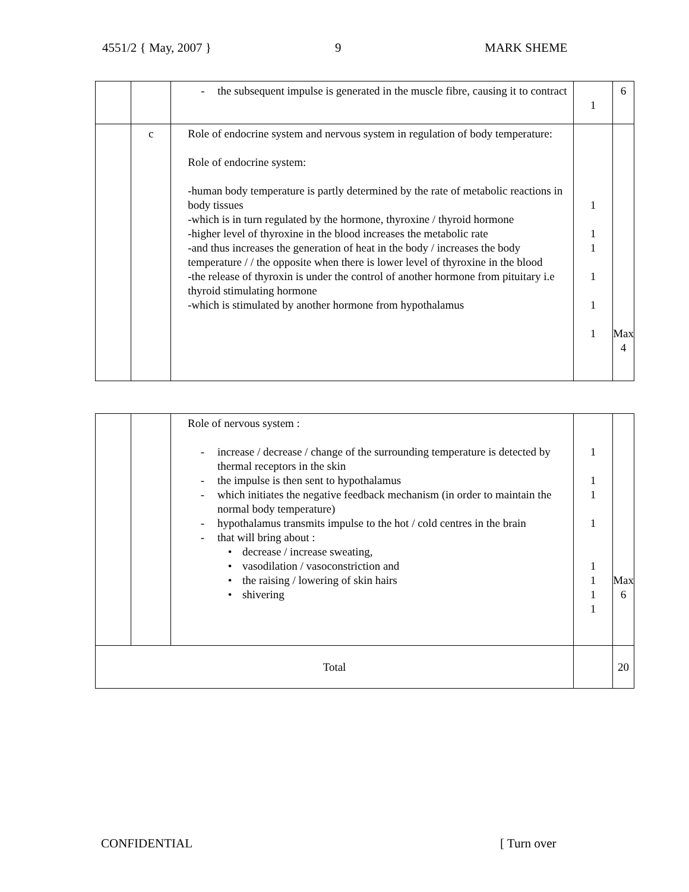4551/2 { May, 2007 } 9 MARK SHEME
| | | - the subsequent impulse is generated in the muscle fibre, causing it to contract | 1 | 6 |
| | c | Role of endocrine system and nervous system in regulation of body temperature: Role of endocrine system: -human body temperature is partly determined by the rate of metabolic reactions in body tissues -which is in turn regulated by the hormone, thyroxine / thyroid hormone -higher level of thyroxine in the blood increases the metabolic rate -and thus increases the generation of heat in the body / increases the body temperature / / the opposite when there is lower level of thyroxine in the blood -the release of thyroxin is under the control of another hormone from pituitary i.e thyroid stimulating hormone -which is stimulated by another hormone from hypothalamus | 1 1 1 1 1 1 | Max 4 |
| | | Role of nervous system : - increase / decrease / change of the surrounding temperature is detected by thermal receptors in the skin - the impulse is then sent to hypothalamus - which initiates the negative feedback mechanism (in order to maintain the normal body temperature) - hypothalamus transmits impulse to the hot / cold centres in the brain - that will bring about : • decrease / increase sweating, • vasodilation / vasoconstriction and • the raising / lowering of skin hairs • shivering | 1 1 1 1 1 1 1 1 | Max 6 |
| Total | | | | 20 |
CONFIDENTIAL [ Turn over